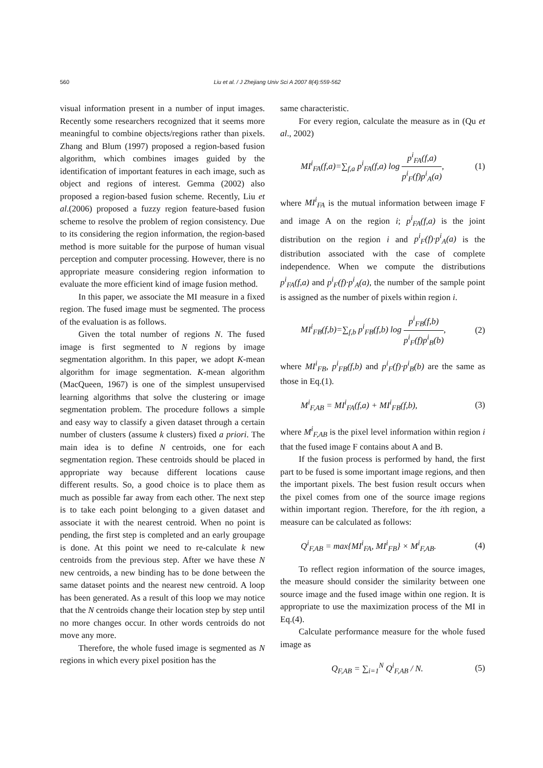560 Liu et al. / J Zhejiang Univ Sci A 2007 8(4):559-562
visual information present in a number of input images. Recently some researchers recognized that it seems more meaningful to combine objects/regions rather than pixels. Zhang and Blum (1997) proposed a region-based fusion algorithm, which combines images guided by the identification of important features in each image, such as object and regions of interest. Gemma (2002) also proposed a region-based fusion scheme. Recently, Liu et al.(2006) proposed a fuzzy region feature-based fusion scheme to resolve the problem of region consistency. Due to its considering the region information, the region-based method is more suitable for the purpose of human visual perception and computer processing. However, there is no appropriate measure considering region information to evaluate the more efficient kind of image fusion method.
In this paper, we associate the MI measure in a fixed region. The fused image must be segmented. The process of the evaluation is as follows.
Given the total number of regions N. The fused image is first segmented to N regions by image segmentation algorithm. In this paper, we adopt K-mean algorithm for image segmentation. K-mean algorithm (MacQueen, 1967) is one of the simplest unsupervised learning algorithms that solve the clustering or image segmentation problem. The procedure follows a simple and easy way to classify a given dataset through a certain number of clusters (assume k clusters) fixed a priori. The main idea is to define N centroids, one for each segmentation region. These centroids should be placed in appropriate way because different locations cause different results. So, a good choice is to place them as much as possible far away from each other. The next step is to take each point belonging to a given dataset and associate it with the nearest centroid. When no point is pending, the first step is completed and an early groupage is done. At this point we need to re-calculate k new centroids from the previous step. After we have these N new centroids, a new binding has to be done between the same dataset points and the nearest new centroid. A loop has been generated. As a result of this loop we may notice that the N centroids change their location step by step until no more changes occur. In other words centroids do not move any more.
Therefore, the whole fused image is segmented as N regions in which every pixel position has the
same characteristic.
For every region, calculate the measure as in (Qu et al., 2002)
MI<sup>i</sup><sub>FA</sub>(f,a)=∑<sub>f,a</sub> p<sup>i</sup><sub>FA</sub>(f,a) log p<sup>i</sup><sub>FA</sub>(f,a) p<sup>i</sup><sub>F</sub>(f)p<sup>i</sup><sub>A</sub>(a), (1)
where MI<sup>i</sup><sub>FA</sub> is the mutual information between image F and image A on the region i; p<sup>i</sup><sub>FA</sub>(f,a) is the joint distribution on the region i and p<sup>i</sup><sub>F</sub>(f)·p<sup>i</sup><sub>A</sub>(a) is the distribution associated with the case of complete independence. When we compute the distributions p<sup>i</sup><sub>FA</sub>(f,a) and p<sup>i</sup><sub>F</sub>(f)·p<sup>i</sup><sub>A</sub>(a), the number of the sample point is assigned as the number of pixels within region i.
MI<sup>i</sup><sub>FB</sub>(f,b)=∑<sub>f,b</sub> p<sup>i</sup><sub>FB</sub>(f,b) log p<sup>i</sup><sub>FB</sub>(f,b) p<sup>i</sup><sub>F</sub>(f)p<sup>i</sup><sub>B</sub>(b), (2)
where MI<sup>i</sup><sub>FB</sub>, p<sup>i</sup><sub>FB</sub>(f,b) and p<sup>i</sup><sub>F</sub>(f)·p<sup>i</sup><sub>B</sub>(b) are the same as those in Eq.(1).
M<sup>i</sup><sub>F,AB</sub> = MI<sup>i</sup><sub>FA</sub>(f,a) + MI<sup>i</sup><sub>FB</sub>(f,b), (3)
where M<sup>i</sup><sub>F,AB</sub> is the pixel level information within region i that the fused image F contains about A and B.
If the fusion process is performed by hand, the first part to be fused is some important image regions, and then the important pixels. The best fusion result occurs when the pixel comes from one of the source image regions within important region. Therefore, for the ith region, a measure can be calculated as follows:
Q<sup>i</sup><sub>F,AB</sub> = max{MI<sup>i</sup><sub>FA</sub>, MI<sup>i</sup><sub>FB</sub>} × M<sup>i</sup><sub>F,AB</sub>. (4)
To reflect region information of the source images, the measure should consider the similarity between one source image and the fused image within one region. It is appropriate to use the maximization process of the MI in Eq.(4).
Calculate performance measure for the whole fused image as
Q<sub>F,AB</sub> = ∑<sub>i=1</sub><sup>N</sup> Q<sup>i</sup><sub>F,AB</sub> / N. (5)